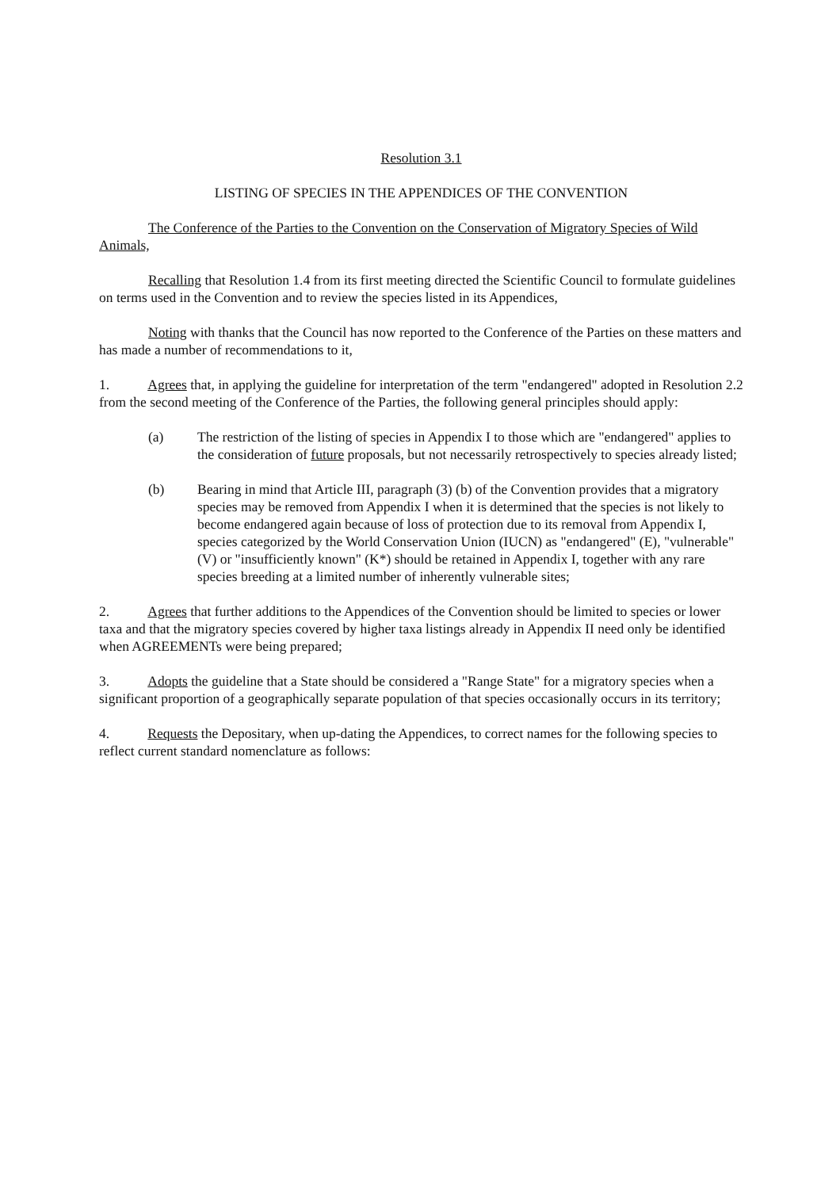Resolution 3.1
LISTING OF SPECIES IN THE APPENDICES OF THE CONVENTION
The Conference of the Parties to the Convention on the Conservation of Migratory Species of Wild Animals,
Recalling that Resolution 1.4 from its first meeting directed the Scientific Council to formulate guidelines on terms used in the Convention and to review the species listed in its Appendices,
Noting with thanks that the Council has now reported to the Conference of the Parties on these matters and has made a number of recommendations to it,
1. Agrees that, in applying the guideline for interpretation of the term "endangered" adopted in Resolution 2.2 from the second meeting of the Conference of the Parties, the following general principles should apply:
(a) The restriction of the listing of species in Appendix I to those which are "endangered" applies to the consideration of future proposals, but not necessarily retrospectively to species already listed;
(b) Bearing in mind that Article III, paragraph (3) (b) of the Convention provides that a migratory species may be removed from Appendix I when it is determined that the species is not likely to become endangered again because of loss of protection due to its removal from Appendix I, species categorized by the World Conservation Union (IUCN) as "endangered" (E), "vulnerable" (V) or "insufficiently known" (K*) should be retained in Appendix I, together with any rare species breeding at a limited number of inherently vulnerable sites;
2. Agrees that further additions to the Appendices of the Convention should be limited to species or lower taxa and that the migratory species covered by higher taxa listings already in Appendix II need only be identified when AGREEMENTs were being prepared;
3. Adopts the guideline that a State should be considered a "Range State" for a migratory species when a significant proportion of a geographically separate population of that species occasionally occurs in its territory;
4. Requests the Depositary, when up-dating the Appendices, to correct names for the following species to reflect current standard nomenclature as follows: